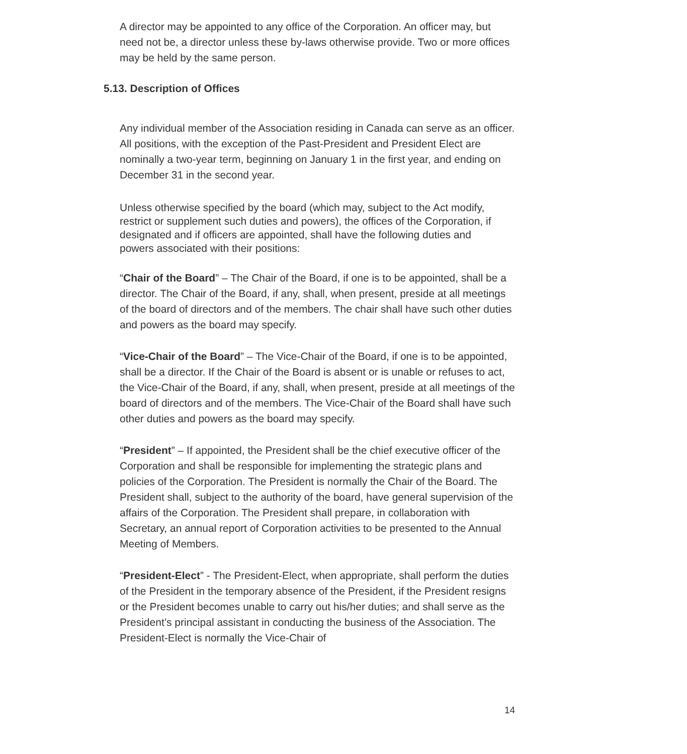A director may be appointed to any office of the Corporation. An officer may, but need not be, a director unless these by-laws otherwise provide. Two or more offices may be held by the same person.
5.13. Description of Offices
Any individual member of the Association residing in Canada can serve as an officer. All positions, with the exception of the Past-President and President Elect are nominally a two-year term, beginning on January 1 in the first year, and ending on December 31 in the second year.
Unless otherwise specified by the board (which may, subject to the Act modify, restrict or supplement such duties and powers), the offices of the Corporation, if designated and if officers are appointed, shall have the following duties and powers associated with their positions:
“Chair of the Board” – The Chair of the Board, if one is to be appointed, shall be a director. The Chair of the Board, if any, shall, when present, preside at all meetings of the board of directors and of the members. The chair shall have such other duties and powers as the board may specify.
“Vice-Chair of the Board” – The Vice-Chair of the Board, if one is to be appointed, shall be a director. If the Chair of the Board is absent or is unable or refuses to act, the Vice-Chair of the Board, if any, shall, when present, preside at all meetings of the board of directors and of the members. The Vice-Chair of the Board shall have such other duties and powers as the board may specify.
“President” – If appointed, the President shall be the chief executive officer of the Corporation and shall be responsible for implementing the strategic plans and policies of the Corporation. The President is normally the Chair of the Board. The President shall, subject to the authority of the board, have general supervision of the affairs of the Corporation. The President shall prepare, in collaboration with Secretary, an annual report of Corporation activities to be presented to the Annual Meeting of Members.
“President-Elect” - The President-Elect, when appropriate, shall perform the duties of the President in the temporary absence of the President, if the President resigns or the President becomes unable to carry out his/her duties; and shall serve as the President’s principal assistant in conducting the business of the Association. The President-Elect is normally the Vice-Chair of
14